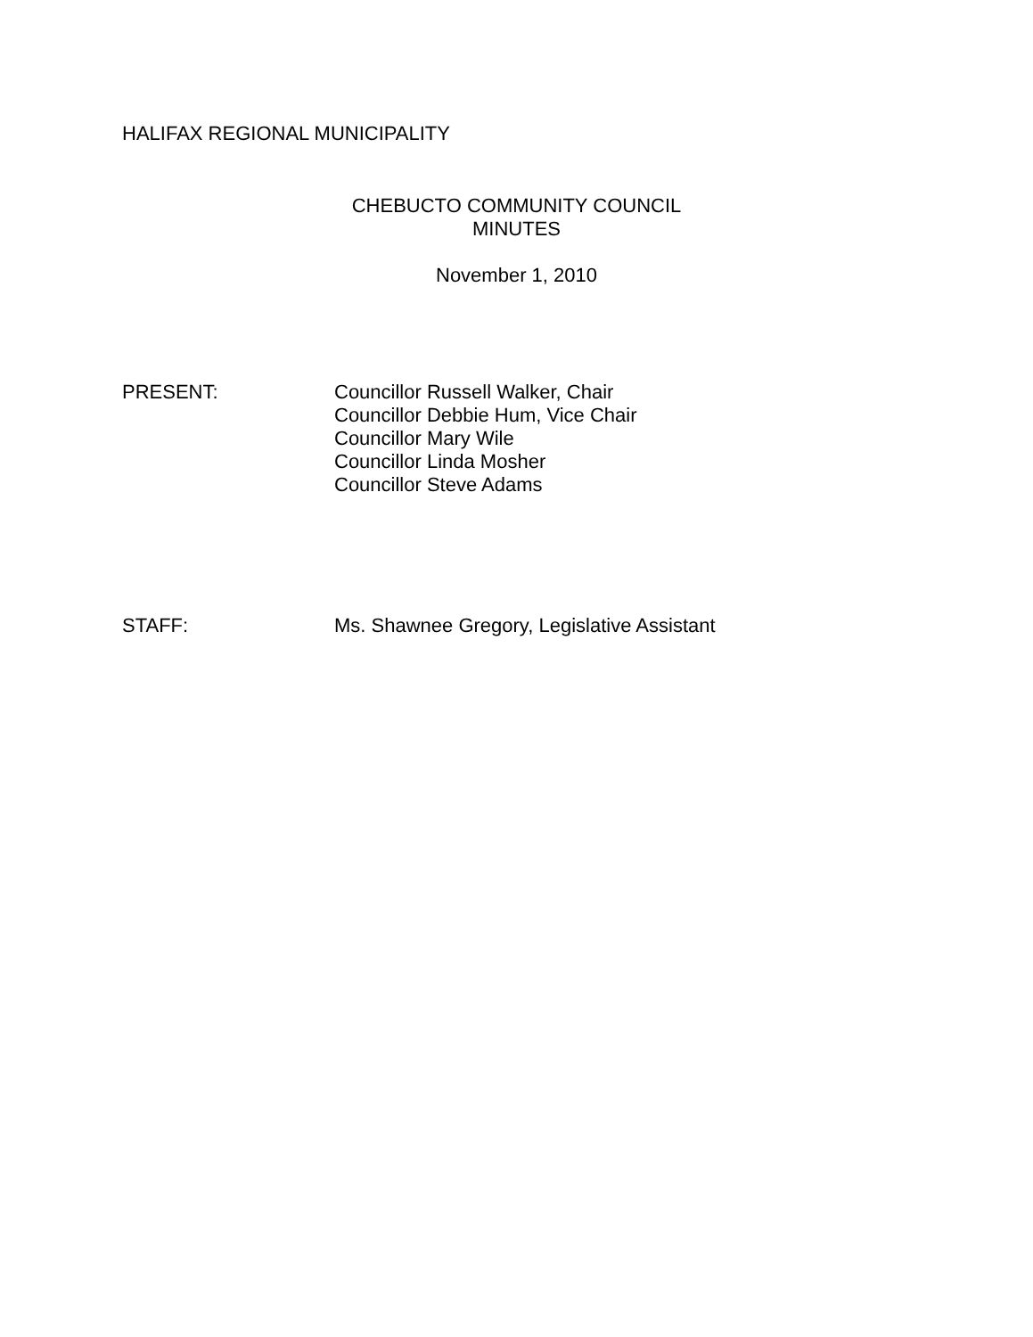HALIFAX REGIONAL MUNICIPALITY
CHEBUCTO COMMUNITY COUNCIL
MINUTES
November 1, 2010
PRESENT: Councillor Russell Walker, Chair
Councillor Debbie Hum, Vice Chair
Councillor Mary Wile
Councillor Linda Mosher
Councillor Steve Adams
STAFF: Ms. Shawnee Gregory, Legislative Assistant